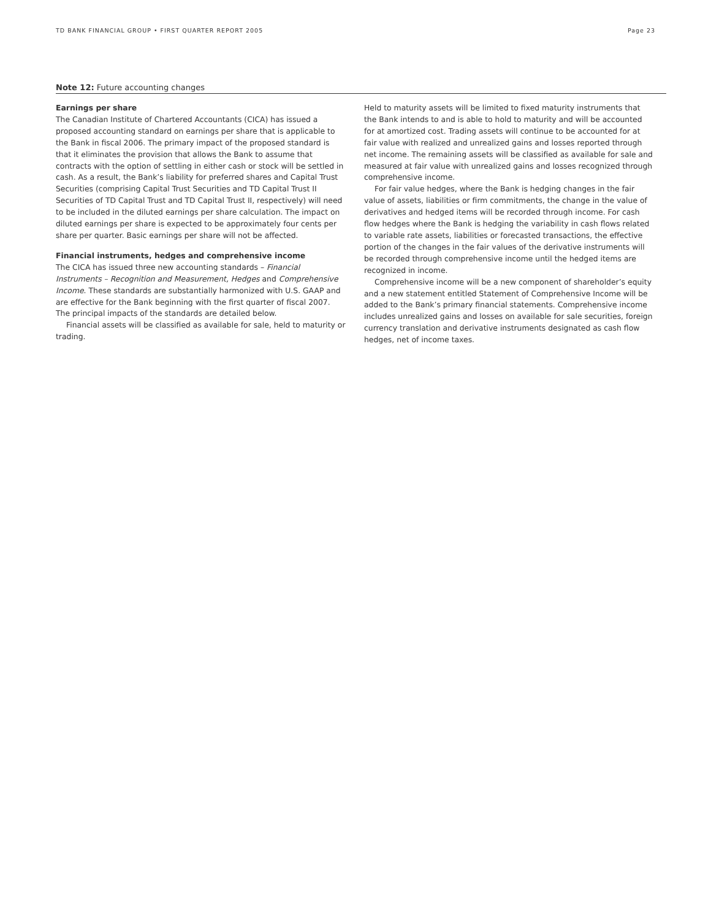TD BANK FINANCIAL GROUP • FIRST QUARTER REPORT 2005 Page 23
Note 12: Future accounting changes
Earnings per share
The Canadian Institute of Chartered Accountants (CICA) has issued a proposed accounting standard on earnings per share that is applicable to the Bank in fiscal 2006. The primary impact of the proposed standard is that it eliminates the provision that allows the Bank to assume that contracts with the option of settling in either cash or stock will be settled in cash. As a result, the Bank’s liability for preferred shares and Capital Trust Securities (comprising Capital Trust Securities and TD Capital Trust II Securities of TD Capital Trust and TD Capital Trust II, respectively) will need to be included in the diluted earnings per share calculation. The impact on diluted earnings per share is expected to be approximately four cents per share per quarter. Basic earnings per share will not be affected.
Financial instruments, hedges and comprehensive income
The CICA has issued three new accounting standards – Financial Instruments – Recognition and Measurement, Hedges and Comprehensive Income. These standards are substantially harmonized with U.S. GAAP and are effective for the Bank beginning with the first quarter of fiscal 2007. The principal impacts of the standards are detailed below.
Financial assets will be classified as available for sale, held to maturity or trading.
Held to maturity assets will be limited to fixed maturity instruments that the Bank intends to and is able to hold to maturity and will be accounted for at amortized cost. Trading assets will continue to be accounted for at fair value with realized and unrealized gains and losses reported through net income. The remaining assets will be classified as available for sale and measured at fair value with unrealized gains and losses recognized through comprehensive income.
For fair value hedges, where the Bank is hedging changes in the fair value of assets, liabilities or firm commitments, the change in the value of derivatives and hedged items will be recorded through income. For cash flow hedges where the Bank is hedging the variability in cash flows related to variable rate assets, liabilities or forecasted transactions, the effective portion of the changes in the fair values of the derivative instruments will be recorded through comprehensive income until the hedged items are recognized in income.
Comprehensive income will be a new component of shareholder’s equity and a new statement entitled Statement of Comprehensive Income will be added to the Bank’s primary financial statements. Comprehensive income includes unrealized gains and losses on available for sale securities, foreign currency translation and derivative instruments designated as cash flow hedges, net of income taxes.